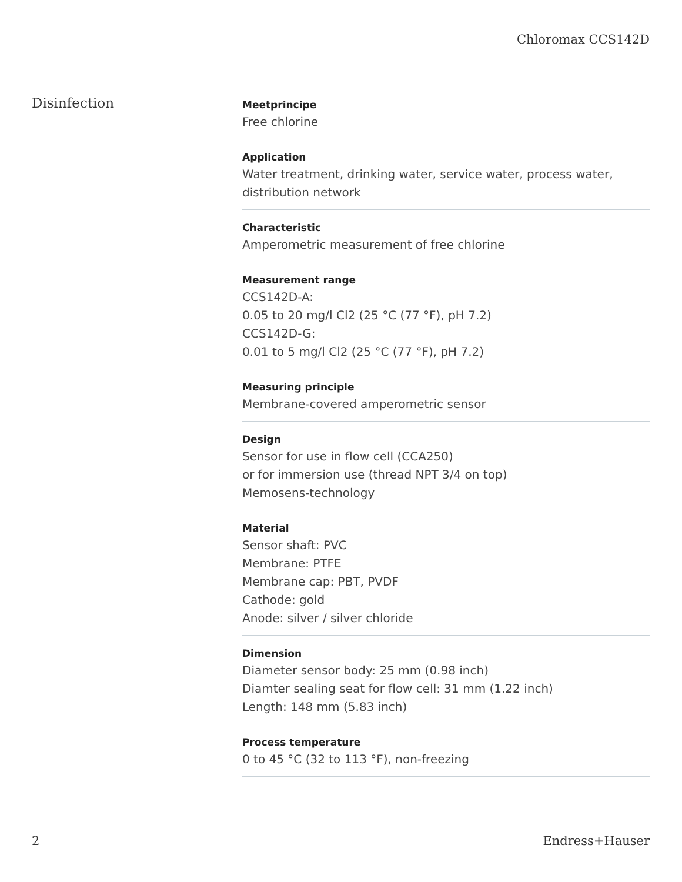Chloromax CCS142D
Disinfection
Meetprincipe
Free chlorine
Application
Water treatment, drinking water, service water, process water,
distribution network
Characteristic
Amperometric measurement of free chlorine
Measurement range
CCS142D-A:
0.05 to 20 mg/l Cl2 (25 °C (77 °F), pH 7.2)
CCS142D-G:
0.01 to 5 mg/l Cl2 (25 °C (77 °F), pH 7.2)
Measuring principle
Membrane-covered amperometric sensor
Design
Sensor for use in flow cell (CCA250)
or for immersion use (thread NPT 3/4 on top)
Memosens-technology
Material
Sensor shaft: PVC
Membrane: PTFE
Membrane cap: PBT, PVDF
Cathode: gold
Anode: silver / silver chloride
Dimension
Diameter sensor body: 25 mm (0.98 inch)
Diamter sealing seat for flow cell: 31 mm (1.22 inch)
Length: 148 mm (5.83 inch)
Process temperature
0 to 45 °C (32 to 113 °F), non-freezing
2 Endress+Hauser